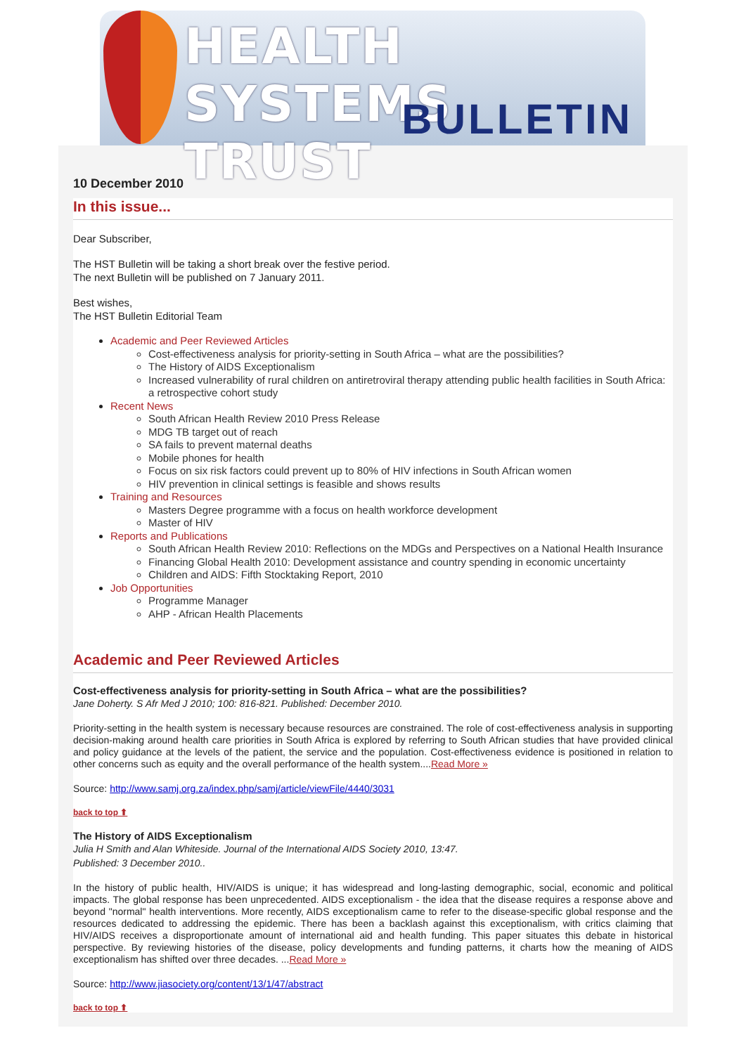HEALTH SYSTEMS TRUST
BULLETIN
10 December 2010
In this issue...
Dear Subscriber,
The HST Bulletin will be taking a short break over the festive period.
The next Bulletin will be published on 7 January 2011.
Best wishes,
The HST Bulletin Editorial Team
Academic and Peer Reviewed Articles
Cost-effectiveness analysis for priority-setting in South Africa – what are the possibilities?
The History of AIDS Exceptionalism
Increased vulnerability of rural children on antiretroviral therapy attending public health facilities in South Africa: a retrospective cohort study
Recent News
South African Health Review 2010 Press Release
MDG TB target out of reach
SA fails to prevent maternal deaths
Mobile phones for health
Focus on six risk factors could prevent up to 80% of HIV infections in South African women
HIV prevention in clinical settings is feasible and shows results
Training and Resources
Masters Degree programme with a focus on health workforce development
Master of HIV
Reports and Publications
South African Health Review 2010: Reflections on the MDGs and Perspectives on a National Health Insurance
Financing Global Health 2010: Development assistance and country spending in economic uncertainty
Children and AIDS: Fifth Stocktaking Report, 2010
Job Opportunities
Programme Manager
AHP - African Health Placements
Academic and Peer Reviewed Articles
Cost-effectiveness analysis for priority-setting in South Africa – what are the possibilities?
Jane Doherty. S Afr Med J 2010; 100: 816-821. Published: December 2010.
Priority-setting in the health system is necessary because resources are constrained. The role of cost-effectiveness analysis in supporting decision-making around health care priorities in South Africa is explored by referring to South African studies that have provided clinical and policy guidance at the levels of the patient, the service and the population. Cost-effectiveness evidence is positioned in relation to other concerns such as equity and the overall performance of the health system....Read More »
Source: http://www.samj.org.za/index.php/samj/article/viewFile/4440/3031
back to top ⬆
The History of AIDS Exceptionalism
Julia H Smith and Alan Whiteside. Journal of the International AIDS Society 2010, 13:47.
Published: 3 December 2010..
In the history of public health, HIV/AIDS is unique; it has widespread and long-lasting demographic, social, economic and political impacts. The global response has been unprecedented. AIDS exceptionalism - the idea that the disease requires a response above and beyond "normal" health interventions. More recently, AIDS exceptionalism came to refer to the disease-specific global response and the resources dedicated to addressing the epidemic. There has been a backlash against this exceptionalism, with critics claiming that HIV/AIDS receives a disproportionate amount of international aid and health funding. This paper situates this debate in historical perspective. By reviewing histories of the disease, policy developments and funding patterns, it charts how the meaning of AIDS exceptionalism has shifted over three decades. ...Read More »
Source: http://www.jiasociety.org/content/13/1/47/abstract
back to top ⬆